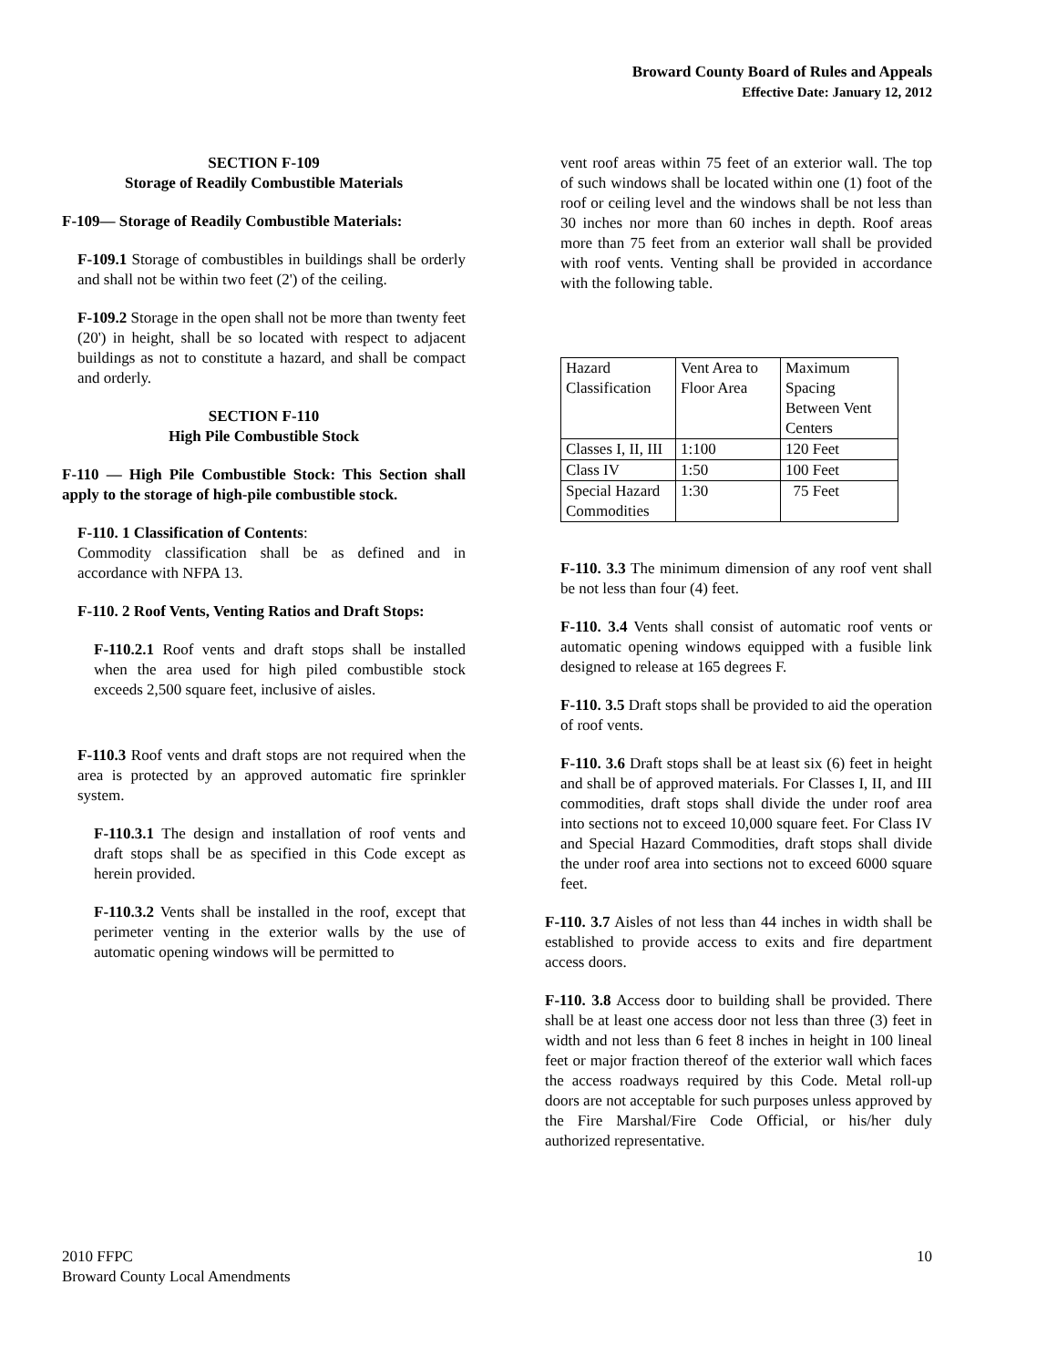Broward County Board of Rules and Appeals
Effective Date: January 12, 2012
SECTION F-109
Storage of Readily Combustible Materials
F-109— Storage of Readily Combustible Materials:
F-109.1 Storage of combustibles in buildings shall be orderly and shall not be within two feet (2') of the ceiling.
F-109.2 Storage in the open shall not be more than twenty feet (20') in height, shall be so located with respect to adjacent buildings as not to constitute a hazard, and shall be compact and orderly.
SECTION F-110
High Pile Combustible Stock
F-110 — High Pile Combustible Stock: This Section shall apply to the storage of high-pile combustible stock.
F-110. 1 Classification of Contents:
Commodity classification shall be as defined and in accordance with NFPA 13.
F-110. 2 Roof Vents, Venting Ratios and Draft Stops:
F-110.2.1 Roof vents and draft stops shall be installed when the area used for high piled combustible stock exceeds 2,500 square feet, inclusive of aisles.
F-110.3 Roof vents and draft stops are not required when the area is protected by an approved automatic fire sprinkler system.
F-110.3.1 The design and installation of roof vents and draft stops shall be as specified in this Code except as herein provided.
F-110.3.2 Vents shall be installed in the roof, except that perimeter venting in the exterior walls by the use of automatic opening windows will be permitted to
vent roof areas within 75 feet of an exterior wall. The top of such windows shall be located within one (1) foot of the roof or ceiling level and the windows shall be not less than 30 inches nor more than 60 inches in depth. Roof areas more than 75 feet from an exterior wall shall be provided with roof vents. Venting shall be provided in accordance with the following table.
| Hazard Classification | Vent Area to Floor Area | Maximum Spacing Between Vent Centers |
| Classes I, II, III | 1:100 | 120 Feet |
| Class IV | 1:50 | 100 Feet |
| Special Hazard Commodities | 1:30 | 75 Feet |
F-110. 3.3 The minimum dimension of any roof vent shall be not less than four (4) feet.
F-110. 3.4 Vents shall consist of automatic roof vents or automatic opening windows equipped with a fusible link designed to release at 165 degrees F.
F-110. 3.5 Draft stops shall be provided to aid the operation of roof vents.
F-110. 3.6 Draft stops shall be at least six (6) feet in height and shall be of approved materials. For Classes I, II, and III commodities, draft stops shall divide the under roof area into sections not to exceed 10,000 square feet. For Class IV and Special Hazard Commodities, draft stops shall divide the under roof area into sections not to exceed 6000 square feet.
F-110. 3.7 Aisles of not less than 44 inches in width shall be established to provide access to exits and fire department access doors.
F-110. 3.8 Access door to building shall be provided. There shall be at least one access door not less than three (3) feet in width and not less than 6 feet 8 inches in height in 100 lineal feet or major fraction thereof of the exterior wall which faces the access roadways required by this Code. Metal roll-up doors are not acceptable for such purposes unless approved by the Fire Marshal/Fire Code Official, or his/her duly authorized representative.
2010 FFPC
Broward County Local Amendments
10